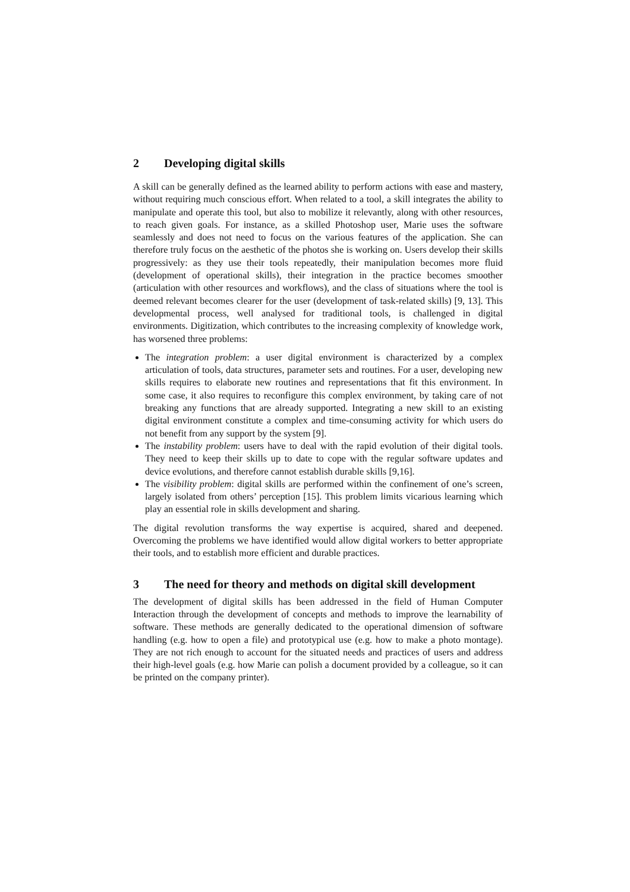2 Developing digital skills
A skill can be generally defined as the learned ability to perform actions with ease and mastery, without requiring much conscious effort. When related to a tool, a skill integrates the ability to manipulate and operate this tool, but also to mobilize it relevantly, along with other resources, to reach given goals. For instance, as a skilled Photoshop user, Marie uses the software seamlessly and does not need to focus on the various features of the application. She can therefore truly focus on the aesthetic of the photos she is working on. Users develop their skills progressively: as they use their tools repeatedly, their manipulation becomes more fluid (development of operational skills), their integration in the practice becomes smoother (articulation with other resources and workflows), and the class of situations where the tool is deemed relevant becomes clearer for the user (development of task-related skills) [9, 13]. This developmental process, well analysed for traditional tools, is challenged in digital environments. Digitization, which contributes to the increasing complexity of knowledge work, has worsened three problems:
The integration problem: a user digital environment is characterized by a complex articulation of tools, data structures, parameter sets and routines. For a user, developing new skills requires to elaborate new routines and representations that fit this environment. In some case, it also requires to reconfigure this complex environment, by taking care of not breaking any functions that are already supported. Integrating a new skill to an existing digital environment constitute a complex and time-consuming activity for which users do not benefit from any support by the system [9].
The instability problem: users have to deal with the rapid evolution of their digital tools. They need to keep their skills up to date to cope with the regular software updates and device evolutions, and therefore cannot establish durable skills [9,16].
The visibility problem: digital skills are performed within the confinement of one’s screen, largely isolated from others’ perception [15]. This problem limits vicarious learning which play an essential role in skills development and sharing.
The digital revolution transforms the way expertise is acquired, shared and deepened. Overcoming the problems we have identified would allow digital workers to better appropriate their tools, and to establish more efficient and durable practices.
3 The need for theory and methods on digital skill development
The development of digital skills has been addressed in the field of Human Computer Interaction through the development of concepts and methods to improve the learnability of software. These methods are generally dedicated to the operational dimension of software handling (e.g. how to open a file) and prototypical use (e.g. how to make a photo montage). They are not rich enough to account for the situated needs and practices of users and address their high-level goals (e.g. how Marie can polish a document provided by a colleague, so it can be printed on the company printer).